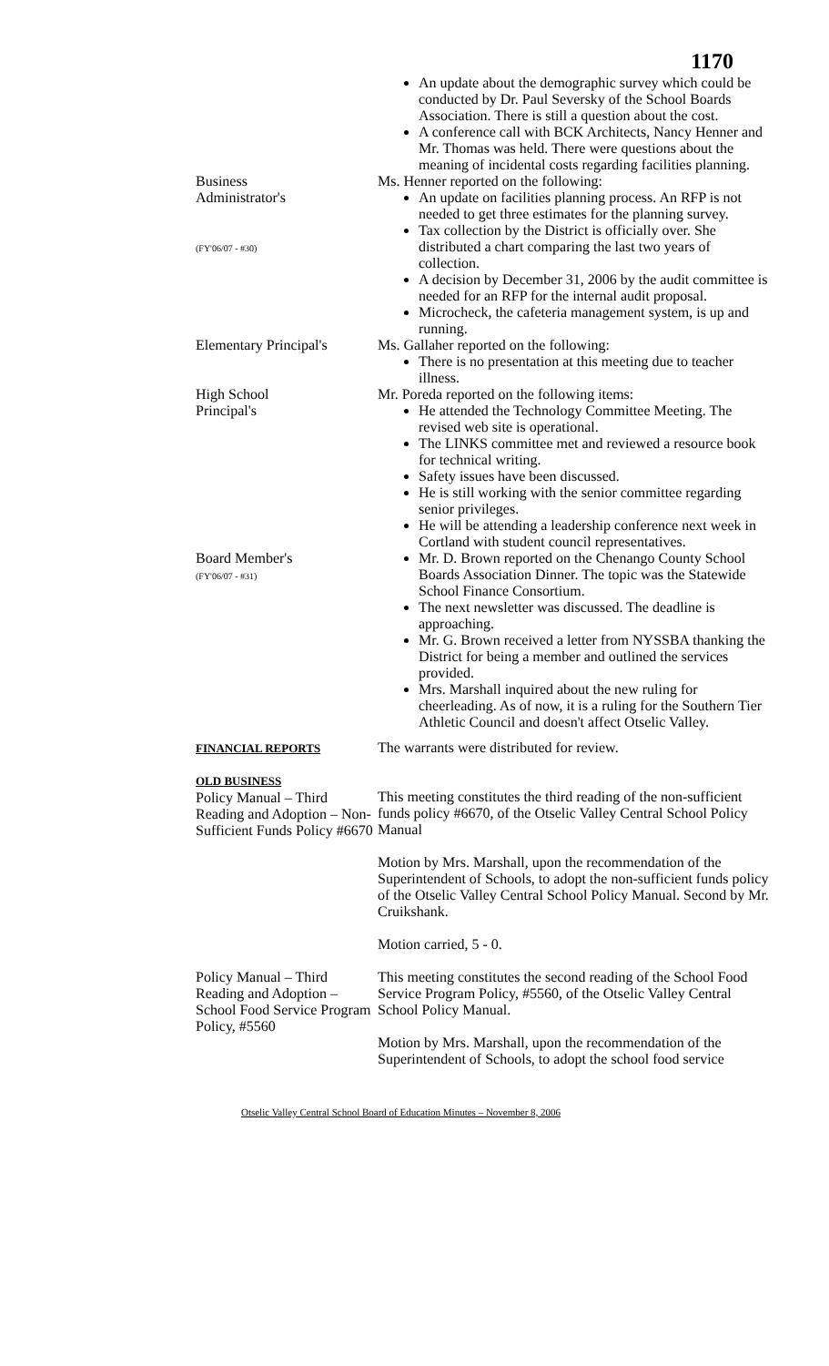1170
An update about the demographic survey which could be conducted by Dr. Paul Seversky of the School Boards Association. There is still a question about the cost.
A conference call with BCK Architects, Nancy Henner and Mr. Thomas was held. There were questions about the meaning of incidental costs regarding facilities planning.
Business
Administrator's
(FY'06/07 - #30)
Ms. Henner reported on the following:
An update on facilities planning process. An RFP is not needed to get three estimates for the planning survey.
Tax collection by the District is officially over. She distributed a chart comparing the last two years of collection.
A decision by December 31, 2006 by the audit committee is needed for an RFP for the internal audit proposal.
Microcheck, the cafeteria management system, is up and running.
Elementary Principal's
Ms. Gallaher reported on the following:
There is no presentation at this meeting due to teacher illness.
High School
Principal's
Mr. Poreda reported on the following items:
He attended the Technology Committee Meeting. The revised web site is operational.
The LINKS committee met and reviewed a resource book for technical writing.
Safety issues have been discussed.
He is still working with the senior committee regarding senior privileges.
He will be attending a leadership conference next week in Cortland with student council representatives.
Board Member's
(FY'06/07 - #31)
Mr. D. Brown reported on the Chenango County School Boards Association Dinner. The topic was the Statewide School Finance Consortium.
The next newsletter was discussed. The deadline is approaching.
Mr. G. Brown received a letter from NYSSBA thanking the District for being a member and outlined the services provided.
Mrs. Marshall inquired about the new ruling for cheerleading. As of now, it is a ruling for the Southern Tier Athletic Council and doesn't affect Otselic Valley.
FINANCIAL REPORTS
The warrants were distributed for review.
OLD BUSINESS
Policy Manual – Third Reading and Adoption – Non-Sufficient Funds Policy #6670
This meeting constitutes the third reading of the non-sufficient funds policy #6670, of the Otselic Valley Central School Policy Manual
Motion by Mrs. Marshall, upon the recommendation of the Superintendent of Schools, to adopt the non-sufficient funds policy of the Otselic Valley Central School Policy Manual. Second by Mr. Cruikshank.
Motion carried, 5 - 0.
Policy Manual – Third Reading and Adoption – School Food Service Program Policy, #5560
This meeting constitutes the second reading of the School Food Service Program Policy, #5560, of the Otselic Valley Central School Policy Manual.
Motion by Mrs. Marshall, upon the recommendation of the Superintendent of Schools, to adopt the school food service
Otselic Valley Central School Board of Education Minutes – November 8, 2006